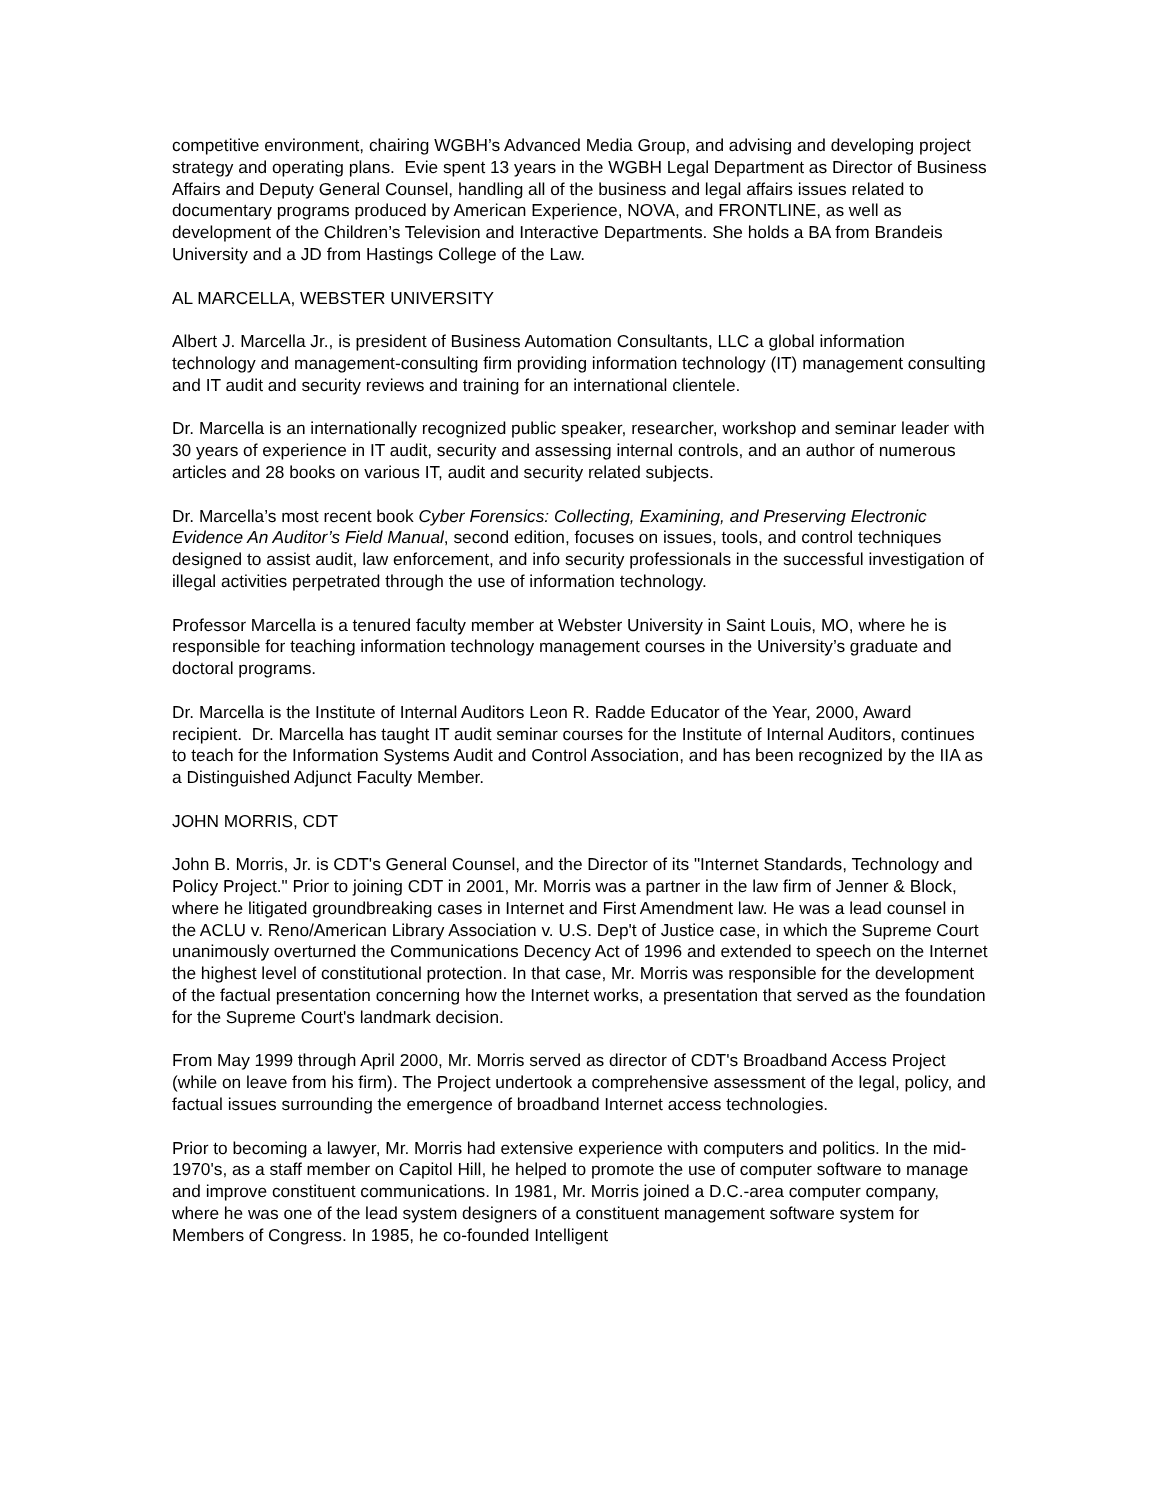competitive environment, chairing WGBH’s Advanced Media Group, and advising and developing project strategy and operating plans. Evie spent 13 years in the WGBH Legal Department as Director of Business Affairs and Deputy General Counsel, handling all of the business and legal affairs issues related to documentary programs produced by American Experience, NOVA, and FRONTLINE, as well as development of the Children’s Television and Interactive Departments. She holds a BA from Brandeis University and a JD from Hastings College of the Law.
AL MARCELLA, WEBSTER UNIVERSITY
Albert J. Marcella Jr., is president of Business Automation Consultants, LLC a global information technology and management-consulting firm providing information technology (IT) management consulting and IT audit and security reviews and training for an international clientele.
Dr. Marcella is an internationally recognized public speaker, researcher, workshop and seminar leader with 30 years of experience in IT audit, security and assessing internal controls, and an author of numerous articles and 28 books on various IT, audit and security related subjects.
Dr. Marcella’s most recent book Cyber Forensics: Collecting, Examining, and Preserving Electronic Evidence An Auditor’s Field Manual, second edition, focuses on issues, tools, and control techniques designed to assist audit, law enforcement, and info security professionals in the successful investigation of illegal activities perpetrated through the use of information technology.
Professor Marcella is a tenured faculty member at Webster University in Saint Louis, MO, where he is responsible for teaching information technology management courses in the University’s graduate and doctoral programs.
Dr. Marcella is the Institute of Internal Auditors Leon R. Radde Educator of the Year, 2000, Award recipient. Dr. Marcella has taught IT audit seminar courses for the Institute of Internal Auditors, continues to teach for the Information Systems Audit and Control Association, and has been recognized by the IIA as a Distinguished Adjunct Faculty Member.
JOHN MORRIS, CDT
John B. Morris, Jr. is CDT's General Counsel, and the Director of its "Internet Standards, Technology and Policy Project." Prior to joining CDT in 2001, Mr. Morris was a partner in the law firm of Jenner & Block, where he litigated groundbreaking cases in Internet and First Amendment law. He was a lead counsel in the ACLU v. Reno/American Library Association v. U.S. Dep't of Justice case, in which the Supreme Court unanimously overturned the Communications Decency Act of 1996 and extended to speech on the Internet the highest level of constitutional protection. In that case, Mr. Morris was responsible for the development of the factual presentation concerning how the Internet works, a presentation that served as the foundation for the Supreme Court's landmark decision.
From May 1999 through April 2000, Mr. Morris served as director of CDT's Broadband Access Project (while on leave from his firm). The Project undertook a comprehensive assessment of the legal, policy, and factual issues surrounding the emergence of broadband Internet access technologies.
Prior to becoming a lawyer, Mr. Morris had extensive experience with computers and politics. In the mid-1970's, as a staff member on Capitol Hill, he helped to promote the use of computer software to manage and improve constituent communications. In 1981, Mr. Morris joined a D.C.-area computer company, where he was one of the lead system designers of a constituent management software system for Members of Congress. In 1985, he co-founded Intelligent